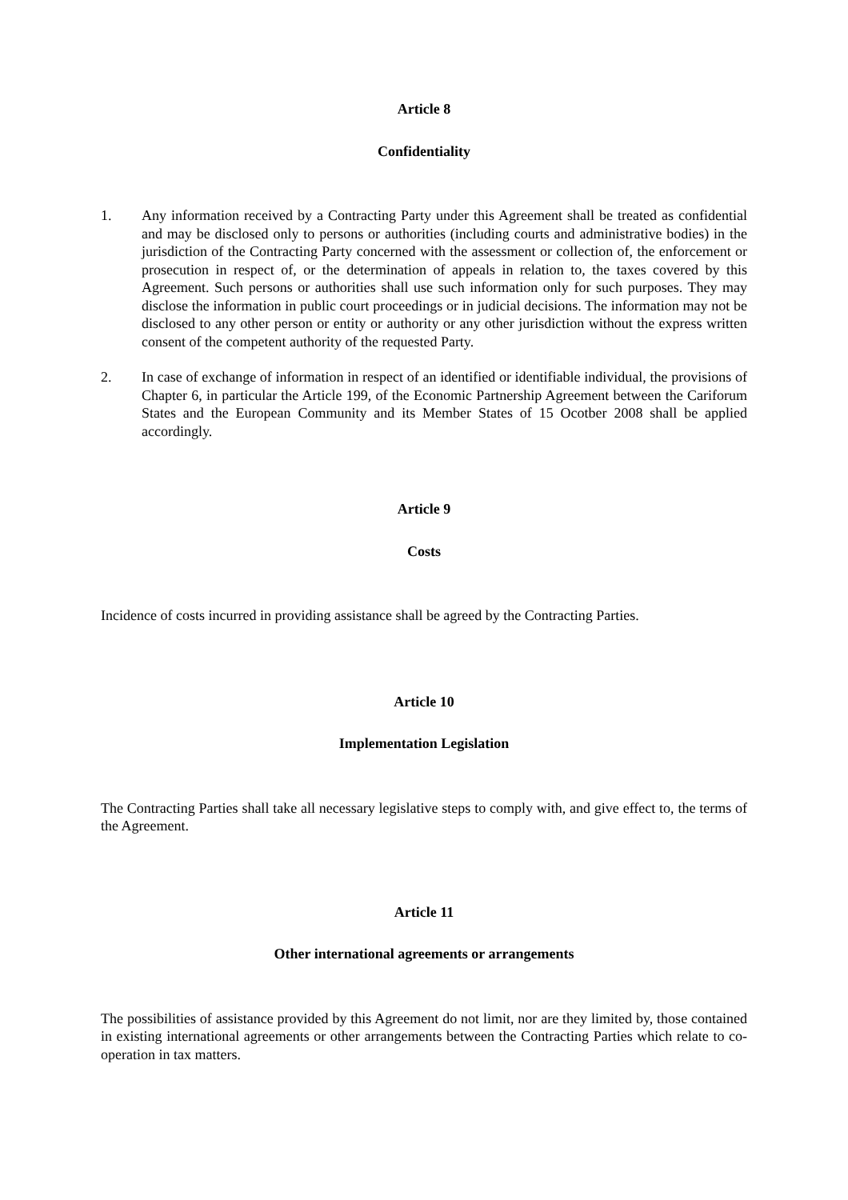Article 8
Confidentiality
1. Any information received by a Contracting Party under this Agreement shall be treated as confidential and may be disclosed only to persons or authorities (including courts and administrative bodies) in the jurisdiction of the Contracting Party concerned with the assessment or collection of, the enforcement or prosecution in respect of, or the determination of appeals in relation to, the taxes covered by this Agreement. Such persons or authorities shall use such information only for such purposes. They may disclose the information in public court proceedings or in judicial decisions. The information may not be disclosed to any other person or entity or authority or any other jurisdiction without the express written consent of the competent authority of the requested Party.
2. In case of exchange of information in respect of an identified or identifiable individual, the provisions of Chapter 6, in particular the Article 199, of the Economic Partnership Agreement between the Cariforum States and the European Community and its Member States of 15 Ocotber 2008 shall be applied accordingly.
Article 9
Costs
Incidence of costs incurred in providing assistance shall be agreed by the Contracting Parties.
Article 10
Implementation Legislation
The Contracting Parties shall take all necessary legislative steps to comply with, and give effect to, the terms of the Agreement.
Article 11
Other international agreements or arrangements
The possibilities of assistance provided by this Agreement do not limit, nor are they limited by, those contained in existing international agreements or other arrangements between the Contracting Parties which relate to co-operation in tax matters.